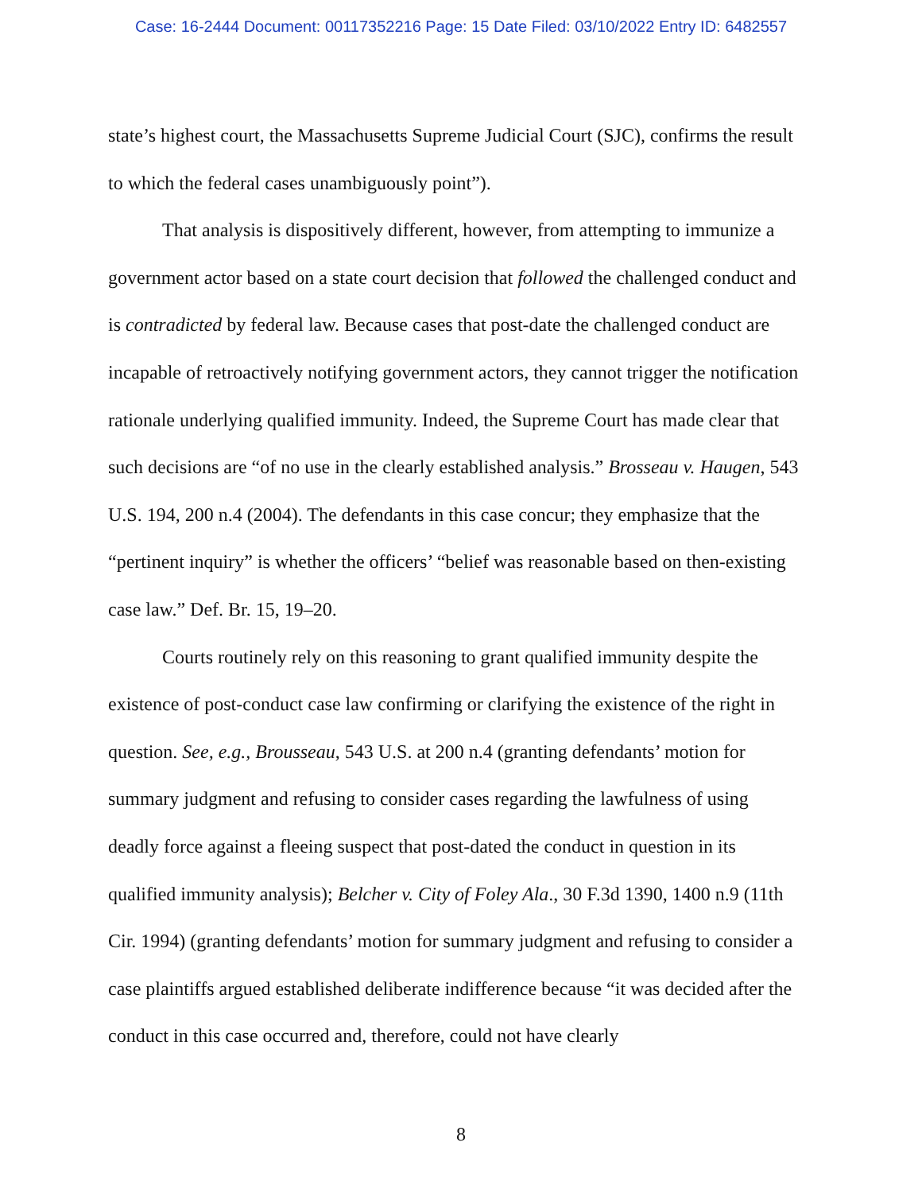Case: 16-2444 Document: 00117352216 Page: 15 Date Filed: 03/10/2022 Entry ID: 6482557
state’s highest court, the Massachusetts Supreme Judicial Court (SJC), confirms the result to which the federal cases unambiguously point”).
That analysis is dispositively different, however, from attempting to immunize a government actor based on a state court decision that followed the challenged conduct and is contradicted by federal law. Because cases that post-date the challenged conduct are incapable of retroactively notifying government actors, they cannot trigger the notification rationale underlying qualified immunity. Indeed, the Supreme Court has made clear that such decisions are “of no use in the clearly established analysis.” Brosseau v. Haugen, 543 U.S. 194, 200 n.4 (2004). The defendants in this case concur; they emphasize that the “pertinent inquiry” is whether the officers’ “belief was reasonable based on then-existing case law.” Def. Br. 15, 19–20.
Courts routinely rely on this reasoning to grant qualified immunity despite the existence of post-conduct case law confirming or clarifying the existence of the right in question. See, e.g., Brousseau, 543 U.S. at 200 n.4 (granting defendants’ motion for summary judgment and refusing to consider cases regarding the lawfulness of using deadly force against a fleeing suspect that post-dated the conduct in question in its qualified immunity analysis); Belcher v. City of Foley Ala., 30 F.3d 1390, 1400 n.9 (11th Cir. 1994) (granting defendants’ motion for summary judgment and refusing to consider a case plaintiffs argued established deliberate indifference because “it was decided after the conduct in this case occurred and, therefore, could not have clearly
8